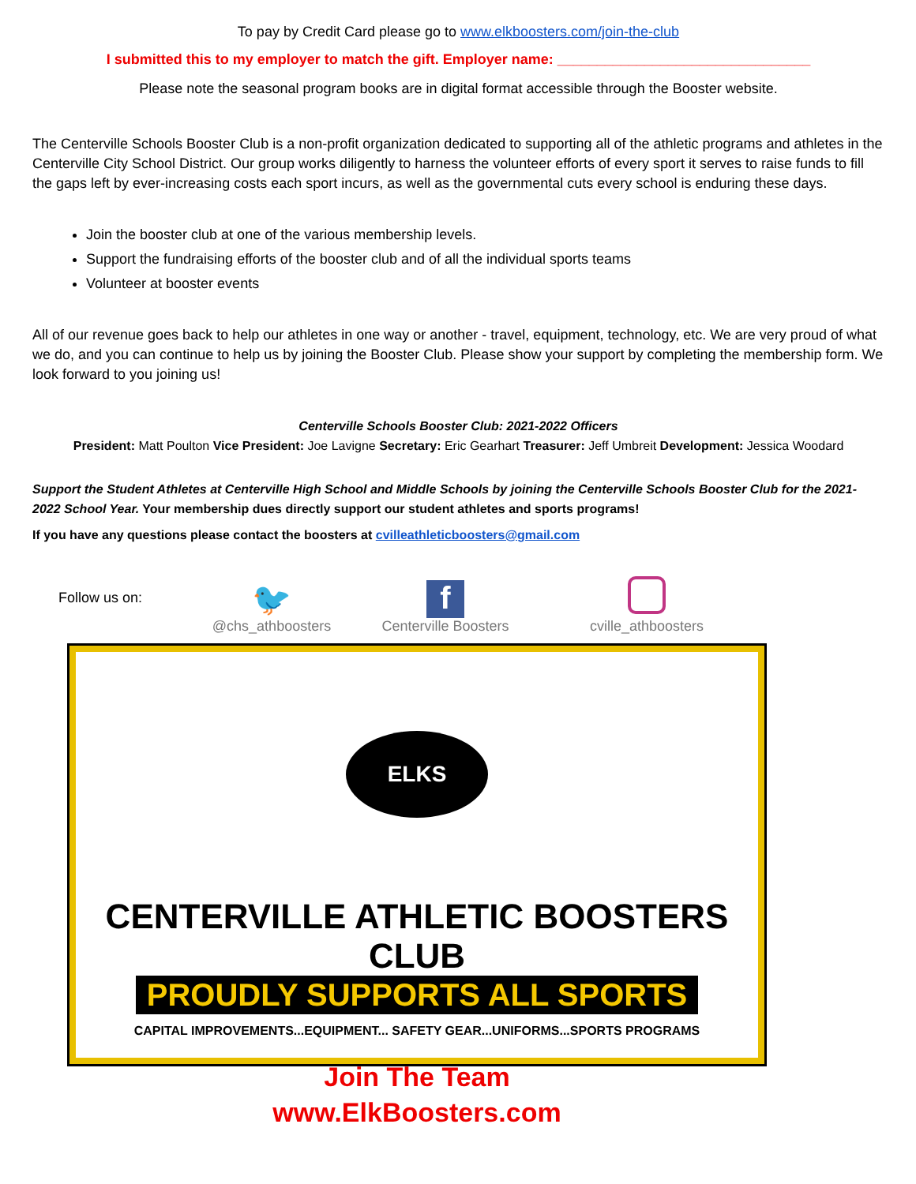To pay by Credit Card please go to www.elkboosters.com/join-the-club
I submitted this to my employer to match the gift. Employer name: ________________________________
Please note the seasonal program books are in digital format accessible through the Booster website.
The Centerville Schools Booster Club is a non-profit organization dedicated to supporting all of the athletic programs and athletes in the Centerville City School District. Our group works diligently to harness the volunteer efforts of every sport it serves to raise funds to fill the gaps left by ever-increasing costs each sport incurs, as well as the governmental cuts every school is enduring these days.
Join the booster club at one of the various membership levels.
Support the fundraising efforts of the booster club and of all the individual sports teams
Volunteer at booster events
All of our revenue goes back to help our athletes in one way or another - travel, equipment, technology, etc. We are very proud of what we do, and you can continue to help us by joining the Booster Club. Please show your support by completing the membership form. We look forward to you joining us!
Centerville Schools Booster Club: 2021-2022 Officers
President: Matt Poulton Vice President: Joe Lavigne Secretary: Eric Gearhart Treasurer: Jeff Umbreit Development: Jessica Woodard
Support the Student Athletes at Centerville High School and Middle Schools by joining the Centerville Schools Booster Club for the 2021-2022 School Year. Your membership dues directly support our student athletes and sports programs!
If you have any questions please contact the boosters at cvilleathleticboosters@gmail.com
Follow us on:
🐦
@chs_athboosters
f
Centerville Boosters
cville_athboosters
ELKS
CENTERVILLE ATHLETIC BOOSTERS CLUB
PROUDLY SUPPORTS ALL SPORTS
CAPITAL IMPROVEMENTS...EQUIPMENT... SAFETY GEAR...UNIFORMS...SPORTS PROGRAMS
Join The Team
www.ElkBoosters.com